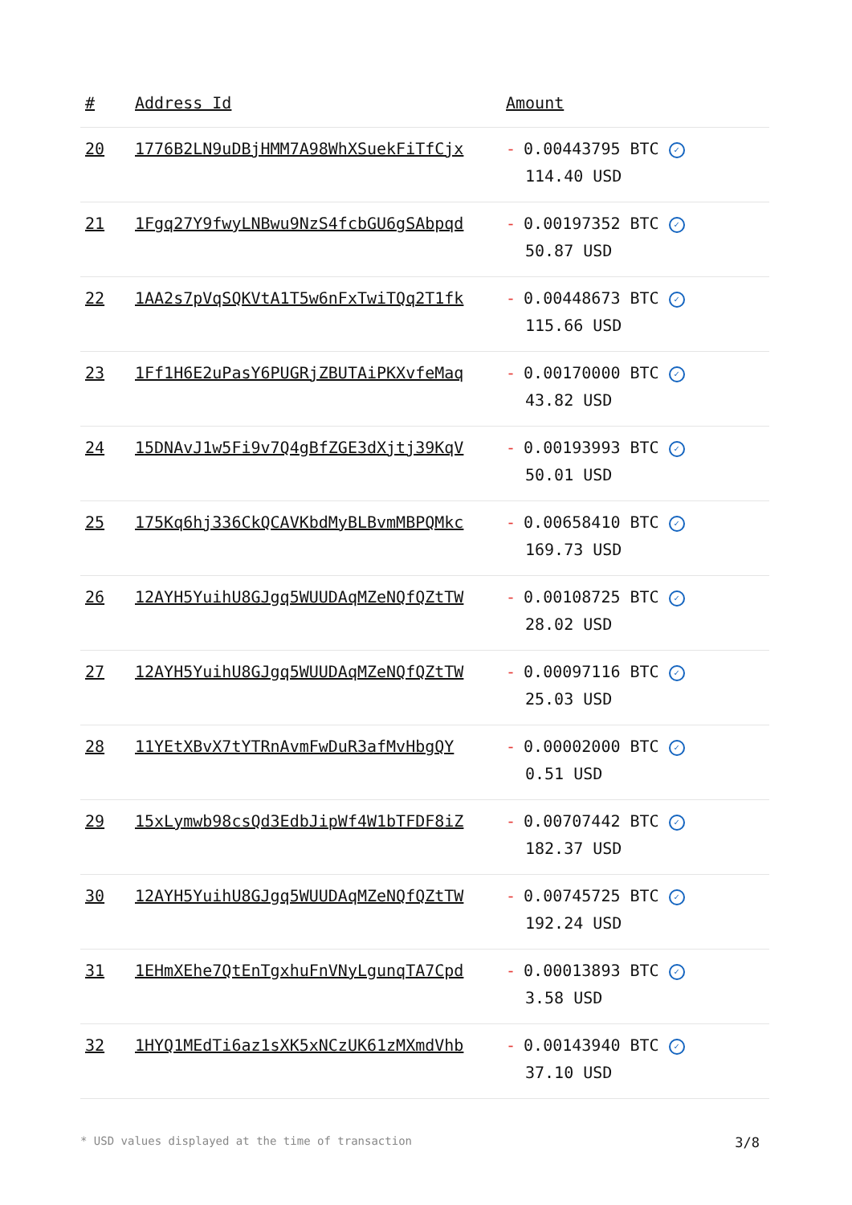| # | Address Id | Amount |
| --- | --- | --- |
| 20 | 1776B2LN9uDBjHMM7A98WhXSuekFiTfCjx | - 0.00443795 BTC ✓ 114.40 USD |
| 21 | 1Fgq27Y9fwyLNBwu9NzS4fcbGU6gSAbpqd | - 0.00197352 BTC ✓ 50.87 USD |
| 22 | 1AA2s7pVqSQKVtA1T5w6nFxTwiTQq2T1fk | - 0.00448673 BTC ✓ 115.66 USD |
| 23 | 1Ff1H6E2uPasY6PUGRjZBUTAiPKXvfeMaq | - 0.00170000 BTC ✓ 43.82 USD |
| 24 | 15DNAvJ1w5Fi9v7Q4gBfZGE3dXjtj39KqV | - 0.00193993 BTC ✓ 50.01 USD |
| 25 | 175Kq6hj336CkQCAVKbdMyBLBvmMBPQMkc | - 0.00658410 BTC ✓ 169.73 USD |
| 26 | 12AYH5YuihU8GJgq5WUUDAqMZeNQfQZtTW | - 0.00108725 BTC ✓ 28.02 USD |
| 27 | 12AYH5YuihU8GJgq5WUUDAqMZeNQfQZtTW | - 0.00097116 BTC ✓ 25.03 USD |
| 28 | 11YEtXBvX7tYTRnAvmFwDuR3afMvHbgQY | - 0.00002000 BTC ✓ 0.51 USD |
| 29 | 15xLymwb98csQd3EdbJipWf4W1bTFDF8iZ | - 0.00707442 BTC ✓ 182.37 USD |
| 30 | 12AYH5YuihU8GJgq5WUUDAqMZeNQfQZtTW | - 0.00745725 BTC ✓ 192.24 USD |
| 31 | 1EHmXEhe7QtEnTgxhuFnVNyLgunqTA7Cpd | - 0.00013893 BTC ✓ 3.58 USD |
| 32 | 1HYQ1MEdTi6az1sXK5xNCzUK61zMXmdVhb | - 0.00143940 BTC ✓ 37.10 USD |
* USD values displayed at the time of transaction 3/8